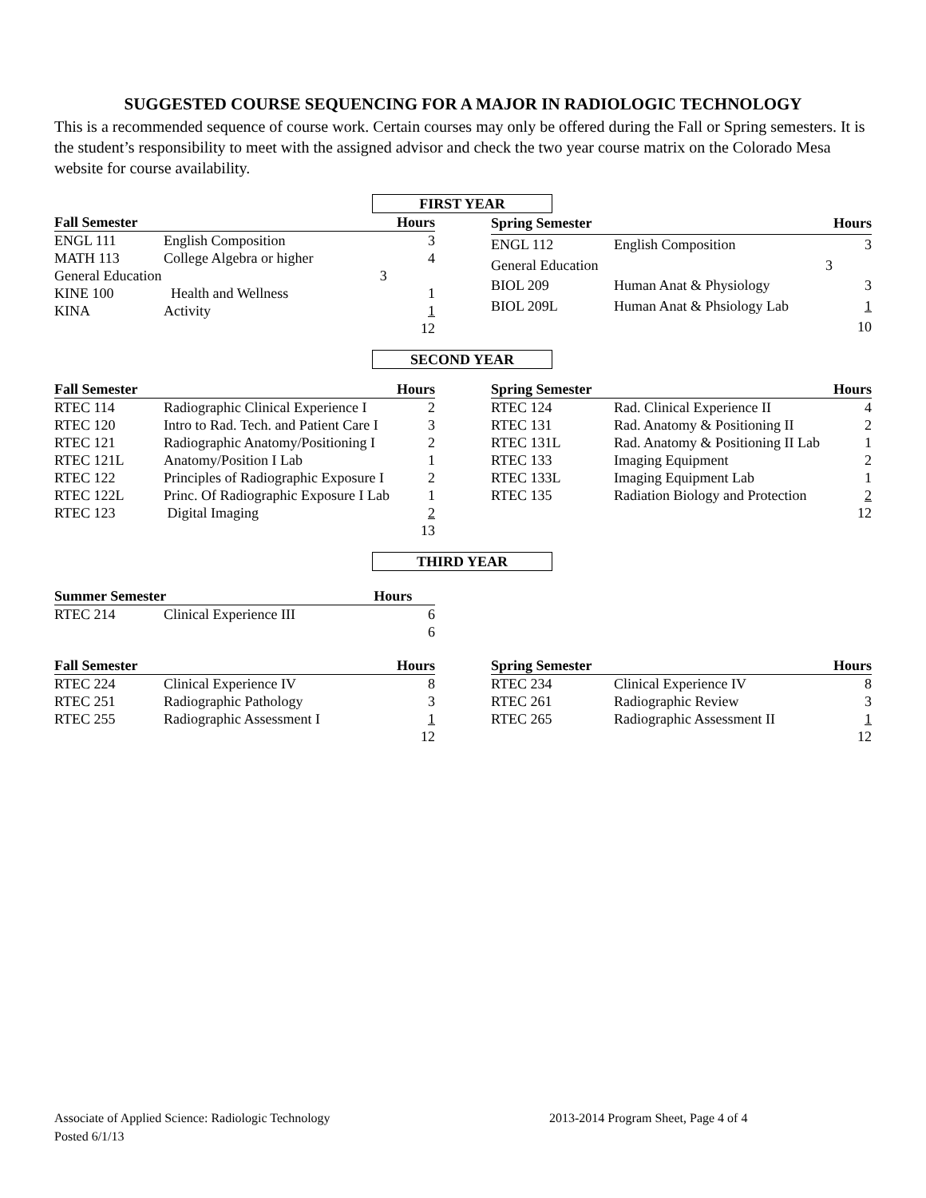SUGGESTED COURSE SEQUENCING FOR A MAJOR IN RADIOLOGIC TECHNOLOGY
This is a recommended sequence of course work. Certain courses may only be offered during the Fall or Spring semesters. It is the student’s responsibility to meet with the assigned advisor and check the two year course matrix on the Colorado Mesa website for course availability.
FIRST YEAR
| Fall Semester | | Hours |
| --- | --- | --- |
| ENGL 111 | English Composition | 3 |
| MATH 113 | College Algebra or higher | 4 |
| General Education | | 3 |
| KINE 100 | Health and Wellness | 1 |
| KINA | Activity | 1 |
| | | 12 |
| Spring Semester | | Hours |
| --- | --- | --- |
| ENGL 112 | English Composition | 3 |
| General Education | | 3 |
| BIOL 209 | Human Anat & Physiology | 3 |
| BIOL 209L | Human Anat & Phsiology Lab | 1 |
| | | 10 |
SECOND YEAR
| Fall Semester | | Hours |
| --- | --- | --- |
| RTEC 114 | Radiographic Clinical Experience I | 2 |
| RTEC 120 | Intro to Rad. Tech. and Patient Care I | 3 |
| RTEC 121 | Radiographic Anatomy/Positioning I | 2 |
| RTEC 121L | Anatomy/Position I Lab | 1 |
| RTEC 122 | Principles of Radiographic Exposure I | 2 |
| RTEC 122L | Princ. Of Radiographic Exposure I Lab | 1 |
| RTEC 123 | Digital Imaging | 2 |
| | | 13 |
| Spring Semester | | Hours |
| --- | --- | --- |
| RTEC 124 | Rad. Clinical Experience II | 4 |
| RTEC 131 | Rad. Anatomy & Positioning II | 2 |
| RTEC 131L | Rad. Anatomy & Positioning II Lab | 1 |
| RTEC 133 | Imaging Equipment | 2 |
| RTEC 133L | Imaging Equipment Lab | 1 |
| RTEC 135 | Radiation Biology and Protection | 2 |
| | | 12 |
THIRD YEAR
| Summer Semester | | Hours |
| --- | --- | --- |
| RTEC 214 | Clinical Experience III | 6 |
| | | 6 |
| Fall Semester | | Hours |
| --- | --- | --- |
| RTEC 224 | Clinical Experience IV | 8 |
| RTEC 251 | Radiographic Pathology | 3 |
| RTEC 255 | Radiographic Assessment I | 1 |
| | | 12 |
| Spring Semester | | Hours |
| --- | --- | --- |
| RTEC 234 | Clinical Experience IV | 8 |
| RTEC 261 | Radiographic Review | 3 |
| RTEC 265 | Radiographic Assessment II | 1 |
| | | 12 |
Associate of Applied Science: Radiologic Technology 2013-2014 Program Sheet, Page 4 of 4
Posted 6/1/13